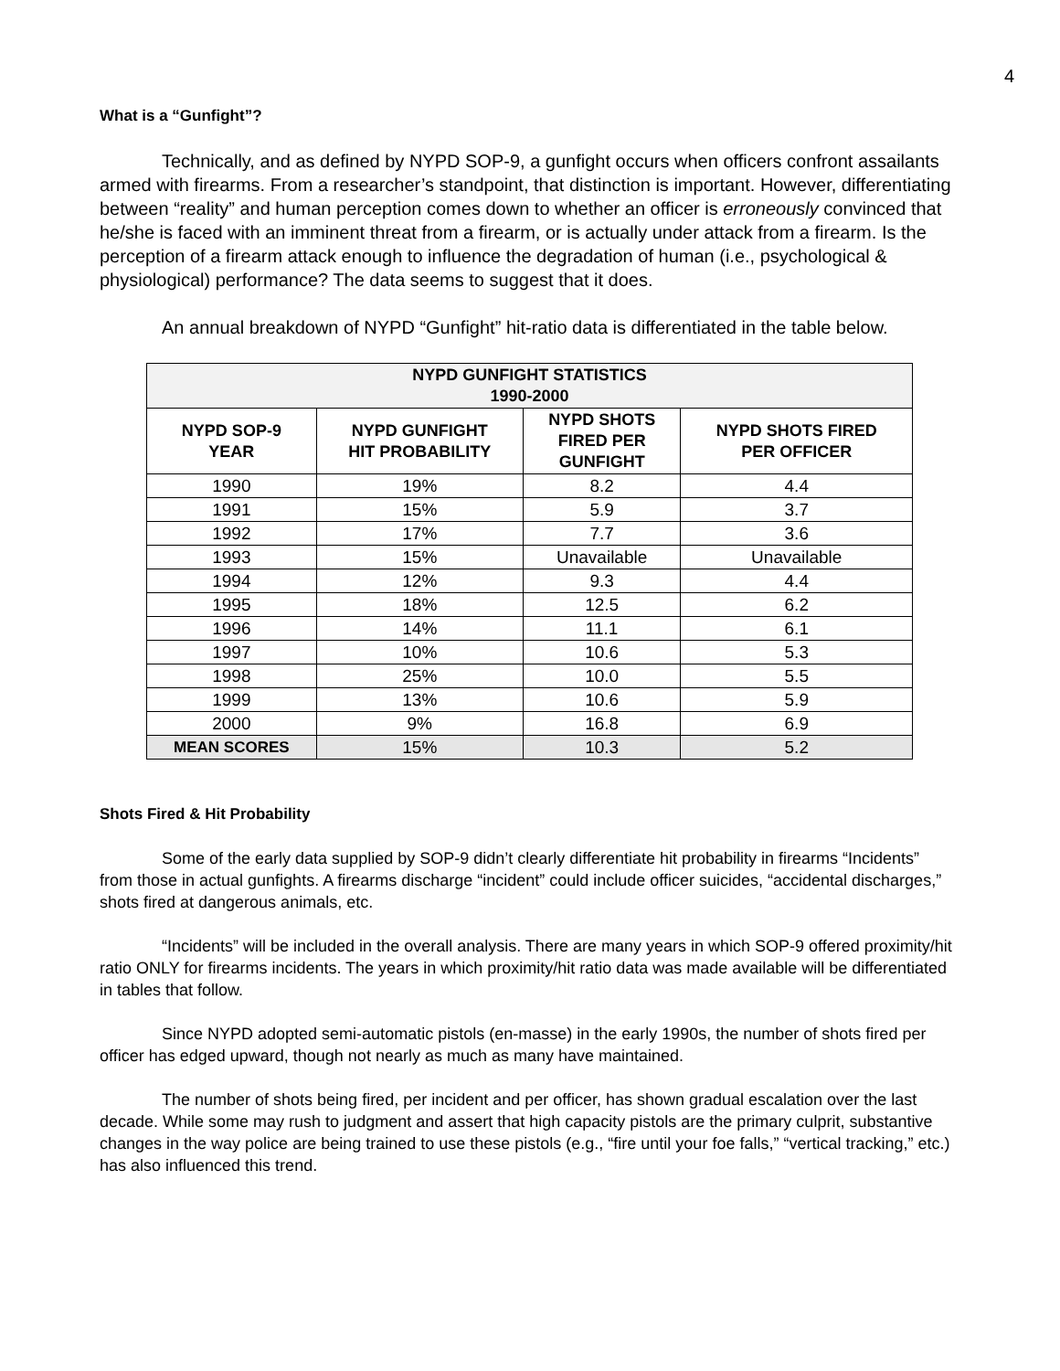4
What is a “Gunfight”?
Technically, and as defined by NYPD SOP-9, a gunfight occurs when officers confront assailants armed with firearms. From a researcher’s standpoint, that distinction is important. However, differentiating between “reality” and human perception comes down to whether an officer is erroneously convinced that he/she is faced with an imminent threat from a firearm, or is actually under attack from a firearm. Is the perception of a firearm attack enough to influence the degradation of human (i.e., psychological & physiological) performance? The data seems to suggest that it does.
An annual breakdown of NYPD “Gunfight” hit-ratio data is differentiated in the table below.
| NYPD GUNFIGHT STATISTICS 1990-2000 | | | |
| --- | --- | --- | --- |
| NYPD SOP-9 YEAR | NYPD GUNFIGHT HIT PROBABILITY | NYPD SHOTS FIRED PER GUNFIGHT | NYPD SHOTS FIRED PER OFFICER |
| 1990 | 19% | 8.2 | 4.4 |
| 1991 | 15% | 5.9 | 3.7 |
| 1992 | 17% | 7.7 | 3.6 |
| 1993 | 15% | Unavailable | Unavailable |
| 1994 | 12% | 9.3 | 4.4 |
| 1995 | 18% | 12.5 | 6.2 |
| 1996 | 14% | 11.1 | 6.1 |
| 1997 | 10% | 10.6 | 5.3 |
| 1998 | 25% | 10.0 | 5.5 |
| 1999 | 13% | 10.6 | 5.9 |
| 2000 | 9% | 16.8 | 6.9 |
| MEAN SCORES | 15% | 10.3 | 5.2 |
Shots Fired & Hit Probability
Some of the early data supplied by SOP-9 didn’t clearly differentiate hit probability in firearms “Incidents” from those in actual gunfights. A firearms discharge “incident” could include officer suicides, “accidental discharges,” shots fired at dangerous animals, etc.
“Incidents” will be included in the overall analysis. There are many years in which SOP-9 offered proximity/hit ratio ONLY for firearms incidents. The years in which proximity/hit ratio data was made available will be differentiated in tables that follow.
Since NYPD adopted semi-automatic pistols (en-masse) in the early 1990s, the number of shots fired per officer has edged upward, though not nearly as much as many have maintained.
The number of shots being fired, per incident and per officer, has shown gradual escalation over the last decade. While some may rush to judgment and assert that high capacity pistols are the primary culprit, substantive changes in the way police are being trained to use these pistols (e.g., “fire until your foe falls,” “vertical tracking,” etc.) has also influenced this trend.